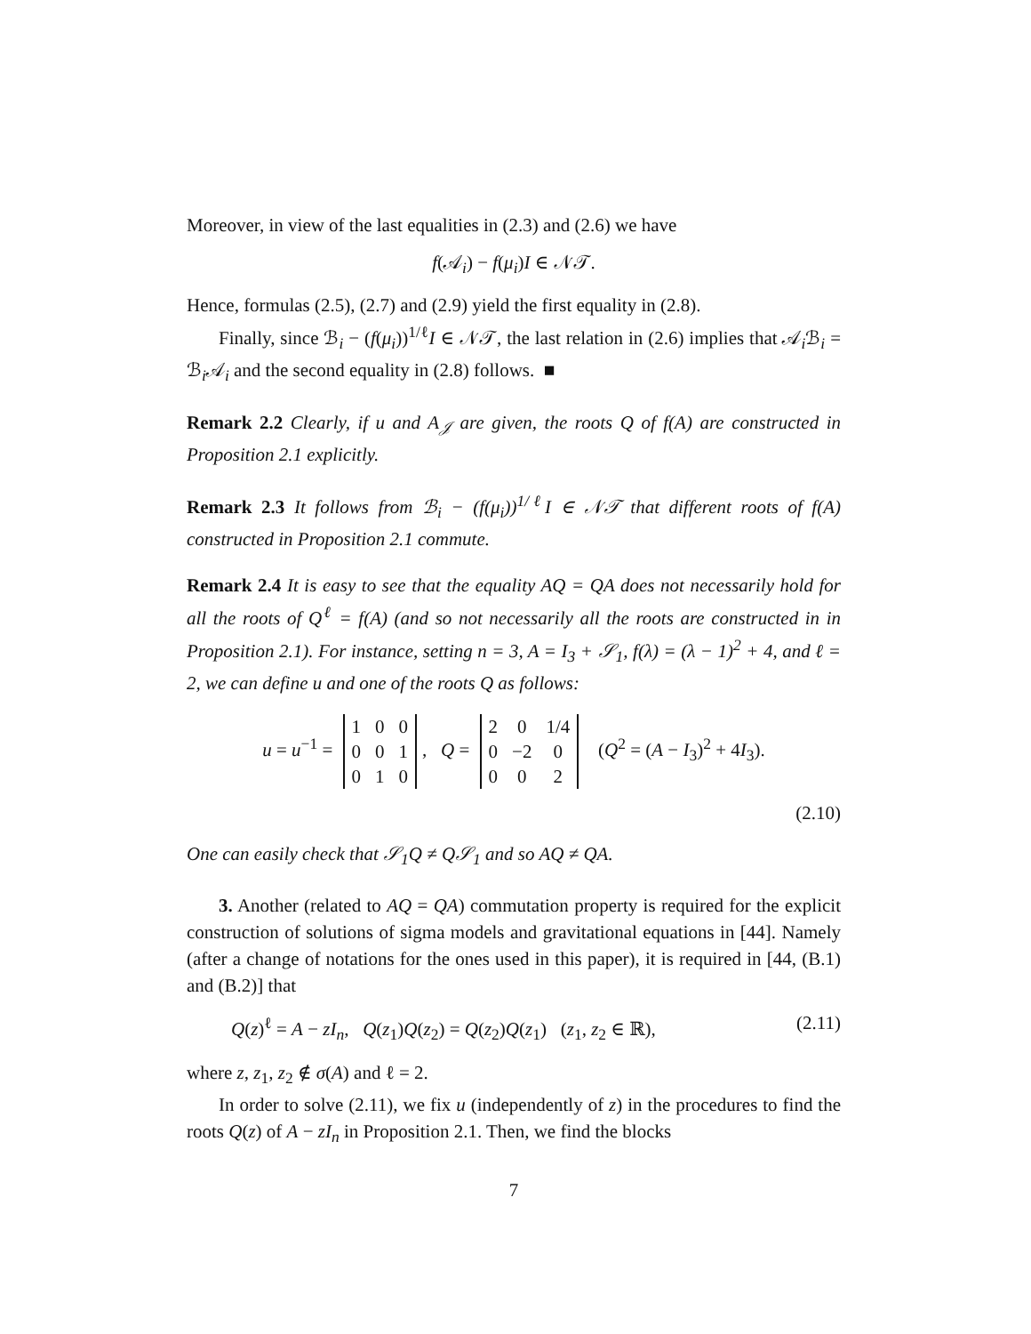Moreover, in view of the last equalities in (2.3) and (2.6) we have
f(𝒜<sub>i</sub>) − f(μ<sub>i</sub>)I ∈ 𝒩𝒯.
Hence, formulas (2.5), (2.7) and (2.9) yield the first equality in (2.8).
Finally, since ℬ<sub>i</sub> − (f(μ<sub>i</sub>))<sup>1/ℓ</sup>I ∈ 𝒩𝒯, the last relation in (2.6) implies that 𝒜<sub>i</sub>ℬ<sub>i</sub> = ℬ<sub>i</sub>𝒜<sub>i</sub> and the second equality in (2.8) follows. ■
Remark 2.2 Clearly, if u and A<sub>𝒥</sub> are given, the roots Q of f(A) are constructed in Proposition 2.1 explicitly.
Remark 2.3 It follows from ℬ<sub>i</sub> − (f(μ<sub>i</sub>))<sup>1/ℓ</sup>I ∈ 𝒩𝒯 that different roots of f(A) constructed in Proposition 2.1 commute.
Remark 2.4 It is easy to see that the equality AQ = QA does not necessarily hold for all the roots of Q<sup>ℓ</sup> = f(A) (and so not necessarily all the roots are constructed in in Proposition 2.1). For instance, setting n = 3, A = I<sub>3</sub> + 𝒮<sub>1</sub>, f(λ) = (λ − 1)<sup>2</sup> + 4, and ℓ = 2, we can define u and one of the roots Q as follows:
u = u<sup>−1</sup> =
| 1 | 0 | 0 |
| 0 | 0 | 1 |
| 0 | 1 | 0 |
, Q =
| 2 | 0 | 1/4 |
| 0 | −2 | 0 |
| 0 | 0 | 2 |
(Q<sup>2</sup> = (A − I<sub>3</sub>)<sup>2</sup> + 4I<sub>3</sub>).
(2.10)
One can easily check that 𝒮<sub>1</sub>Q ≠ Q𝒮<sub>1</sub> and so AQ ≠ QA.
3. Another (related to AQ = QA) commutation property is required for the explicit construction of solutions of sigma models and gravitational equations in [44]. Namely (after a change of notations for the ones used in this paper), it is required in [44, (B.1) and (B.2)] that
Q(z)<sup>ℓ</sup> = A − zI<sub>n</sub>, Q(z<sub>1</sub>)Q(z<sub>2</sub>) = Q(z<sub>2</sub>)Q(z<sub>1</sub>) (z<sub>1</sub>, z<sub>2</sub> ∈ ℝ), (2.11)
where z, z<sub>1</sub>, z<sub>2</sub> ∉ σ(A) and ℓ = 2.
In order to solve (2.11), we fix u (independently of z) in the procedures to find the roots Q(z) of A − zI<sub>n</sub> in Proposition 2.1. Then, we find the blocks
7